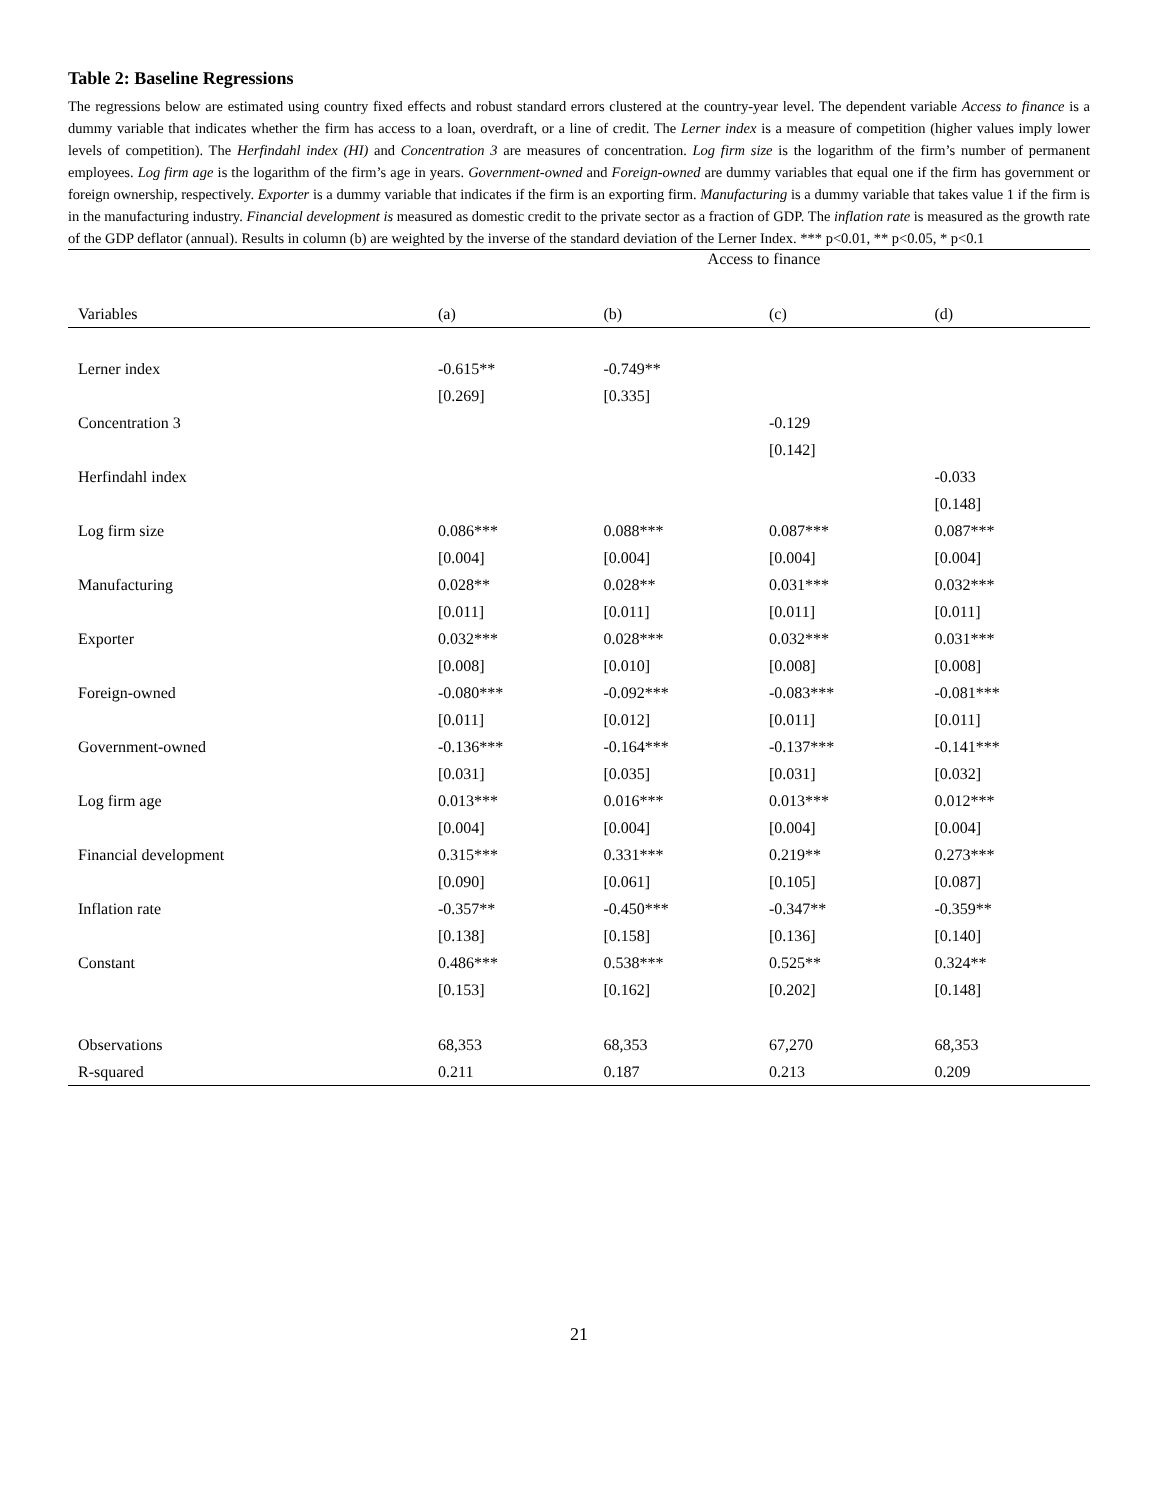Table 2: Baseline Regressions
The regressions below are estimated using country fixed effects and robust standard errors clustered at the country-year level. The dependent variable Access to finance is a dummy variable that indicates whether the firm has access to a loan, overdraft, or a line of credit. The Lerner index is a measure of competition (higher values imply lower levels of competition). The Herfindahl index (HI) and Concentration 3 are measures of concentration. Log firm size is the logarithm of the firm’s number of permanent employees. Log firm age is the logarithm of the firm’s age in years. Government-owned and Foreign-owned are dummy variables that equal one if the firm has government or foreign ownership, respectively. Exporter is a dummy variable that indicates if the firm is an exporting firm. Manufacturing is a dummy variable that takes value 1 if the firm is in the manufacturing industry. Financial development is measured as domestic credit to the private sector as a fraction of GDP. The inflation rate is measured as the growth rate of the GDP deflator (annual). Results in column (b) are weighted by the inverse of the standard deviation of the Lerner Index. *** p<0.01, ** p<0.05, * p<0.1
| | Access to finance | | | |
| Variables | (a) | (b) | (c) | (d) |
| Lerner index | -0.615** | -0.749** | | |
| | [0.269] | [0.335] | | |
| Concentration 3 | | | -0.129 | |
| | | | [0.142] | |
| Herfindahl index | | | | -0.033 |
| | | | | [0.148] |
| Log firm size | 0.086*** | 0.088*** | 0.087*** | 0.087*** |
| | [0.004] | [0.004] | [0.004] | [0.004] |
| Manufacturing | 0.028** | 0.028** | 0.031*** | 0.032*** |
| | [0.011] | [0.011] | [0.011] | [0.011] |
| Exporter | 0.032*** | 0.028*** | 0.032*** | 0.031*** |
| | [0.008] | [0.010] | [0.008] | [0.008] |
| Foreign-owned | -0.080*** | -0.092*** | -0.083*** | -0.081*** |
| | [0.011] | [0.012] | [0.011] | [0.011] |
| Government-owned | -0.136*** | -0.164*** | -0.137*** | -0.141*** |
| | [0.031] | [0.035] | [0.031] | [0.032] |
| Log firm age | 0.013*** | 0.016*** | 0.013*** | 0.012*** |
| | [0.004] | [0.004] | [0.004] | [0.004] |
| Financial development | 0.315*** | 0.331*** | 0.219** | 0.273*** |
| | [0.090] | [0.061] | [0.105] | [0.087] |
| Inflation rate | -0.357** | -0.450*** | -0.347** | -0.359** |
| | [0.138] | [0.158] | [0.136] | [0.140] |
| Constant | 0.486*** | 0.538*** | 0.525** | 0.324** |
| | [0.153] | [0.162] | [0.202] | [0.148] |
| Observations | 68,353 | 68,353 | 67,270 | 68,353 |
| R-squared | 0.211 | 0.187 | 0.213 | 0.209 |
21